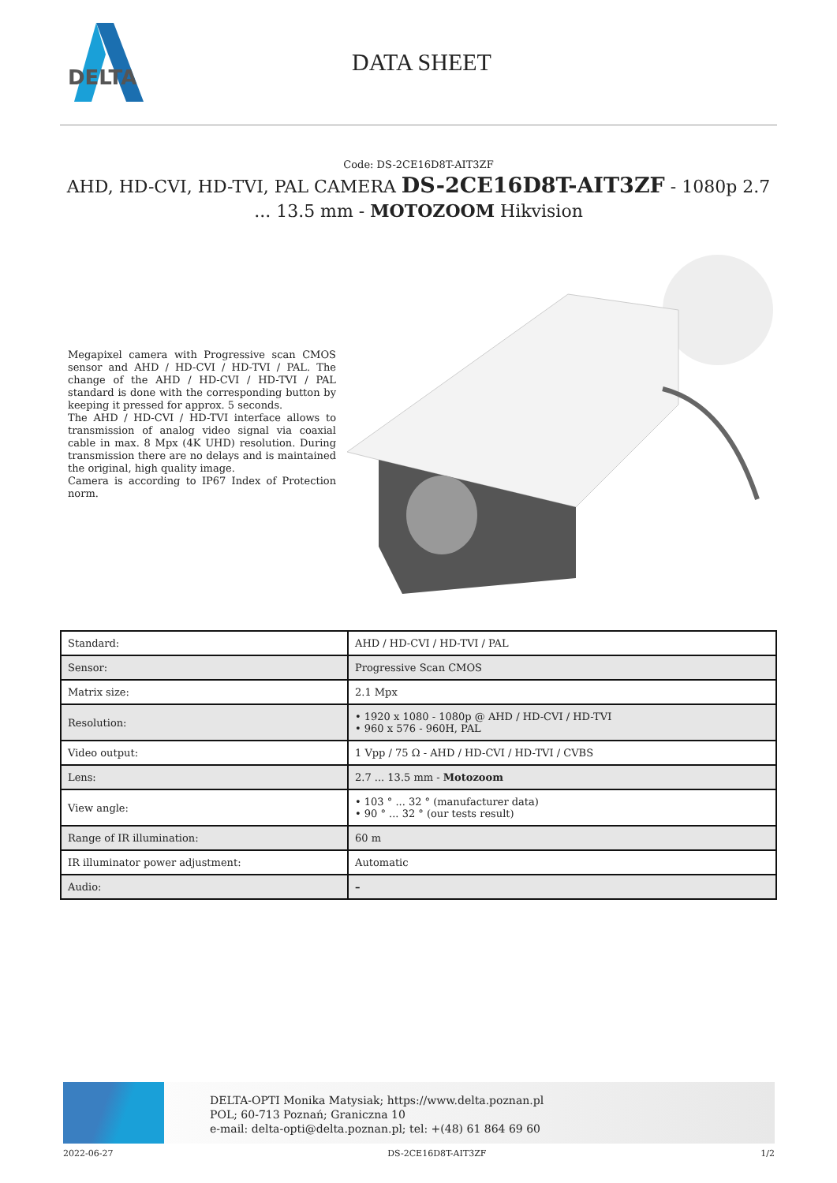DELTA
DATA SHEET
Code: DS-2CE16D8T-AIT3ZF
AHD, HD-CVI, HD-TVI, PAL CAMERA DS-2CE16D8T-AIT3ZF - 1080p 2.7 ... 13.5 mm - MOTOZOOM Hikvision
Megapixel camera with Progressive scan CMOS sensor and AHD / HD-CVI / HD-TVI / PAL. The change of the AHD / HD-CVI / HD-TVI / PAL standard is done with the corresponding button by keeping it pressed for approx. 5 seconds.
The AHD / HD-CVI / HD-TVI interface allows to transmission of analog video signal via coaxial cable in max. 8 Mpx (4K UHD) resolution. During transmission there are no delays and is maintained the original, high quality image.
Camera is according to IP67 Index of Protection norm.
| Standard: | AHD / HD-CVI / HD-TVI / PAL |
| Sensor: | Progressive Scan CMOS |
| Matrix size: | 2.1 Mpx |
| Resolution: | • 1920 x 1080 - 1080p @ AHD / HD-CVI / HD-TVI • 960 x 576 - 960H, PAL |
| Video output: | 1 Vpp / 75 Ω - AHD / HD-CVI / HD-TVI / CVBS |
| Lens: | 2.7 ... 13.5 mm - Motozoom |
| View angle: | • 103 ° ... 32 ° (manufacturer data) • 90 ° ... 32 ° (our tests result) |
| Range of IR illumination: | 60 m |
| IR illuminator power adjustment: | Automatic |
| Audio: | – |
DELTA-OPTI Monika Matysiak; https://www.delta.poznan.pl
POL; 60-713 Poznań; Graniczna 10
e-mail: delta-opti@delta.poznan.pl; tel: +(48) 61 864 69 60
2022-06-27 DS-2CE16D8T-AIT3ZF 1/2